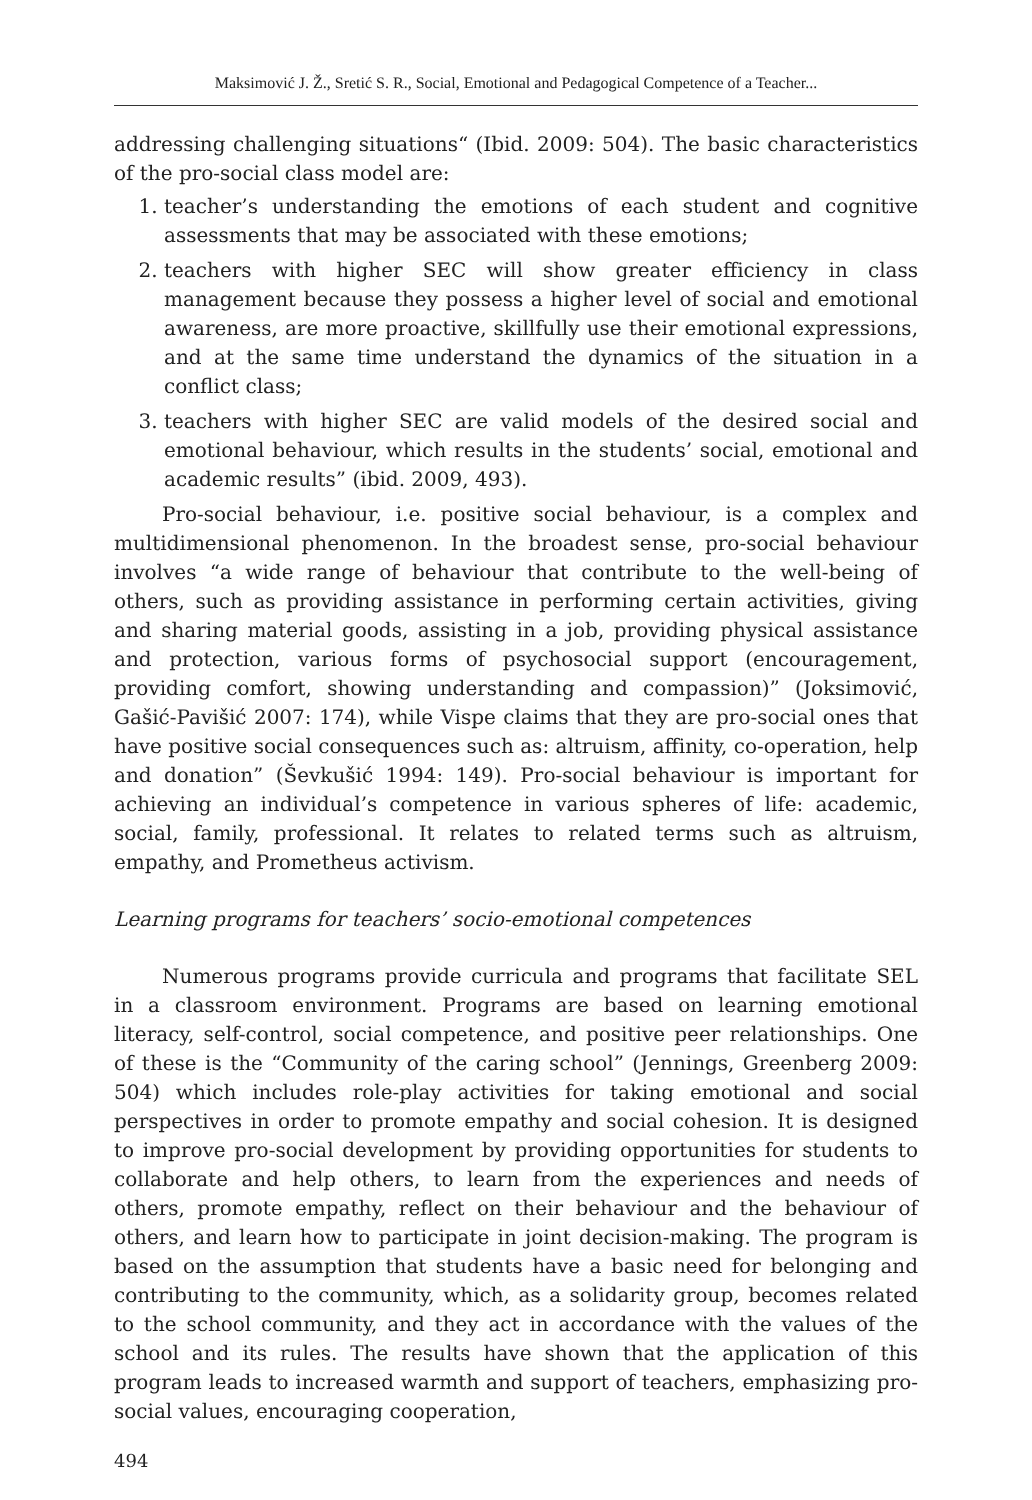Maksimović J. Ž., Sretić S. R., Social, Emotional and Pedagogical Competence of a Teacher...
addressing challenging situations“ (Ibid. 2009: 504). The basic characteristics of the pro-social class model are:
1. teacher’s understanding the emotions of each student and cognitive assessments that may be associated with these emotions;
2. teachers with higher SEC will show greater efficiency in class management because they possess a higher level of social and emotional awareness, are more proactive, skillfully use their emotional expressions, and at the same time understand the dynamics of the situation in a conflict class;
3. teachers with higher SEC are valid models of the desired social and emotional behaviour, which results in the students’ social, emotional and academic results” (ibid. 2009, 493).
Pro-social behaviour, i.e. positive social behaviour, is a complex and multidimensional phenomenon. In the broadest sense, pro-social behaviour involves “a wide range of behaviour that contribute to the well-being of others, such as providing assistance in performing certain activities, giving and sharing material goods, assisting in a job, providing physical assistance and protection, various forms of psychosocial support (encouragement, providing comfort, showing understanding and compassion)” (Joksimović, Gašić-Pavišić 2007: 174), while Vispe claims that they are pro-social ones that have positive social consequences such as: altruism, affinity, co-operation, help and donation” (Ševkušić 1994: 149). Pro-social behaviour is important for achieving an individual’s competence in various spheres of life: academic, social, family, professional. It relates to related terms such as altruism, empathy, and Prometheus activism.
Learning programs for teachers’ socio-emotional competences
Numerous programs provide curricula and programs that facilitate SEL in a classroom environment. Programs are based on learning emotional literacy, self-control, social competence, and positive peer relationships. One of these is the “Community of the caring school” (Jennings, Greenberg 2009: 504) which includes role-play activities for taking emotional and social perspectives in order to promote empathy and social cohesion. It is designed to improve pro-social development by providing opportunities for students to collaborate and help others, to learn from the experiences and needs of others, promote empathy, reflect on their behaviour and the behaviour of others, and learn how to participate in joint decision-making. The program is based on the assumption that students have a basic need for belonging and contributing to the community, which, as a solidarity group, becomes related to the school community, and they act in accordance with the values of the school and its rules. The results have shown that the application of this program leads to increased warmth and support of teachers, emphasizing pro-social values, encouraging cooperation,
494